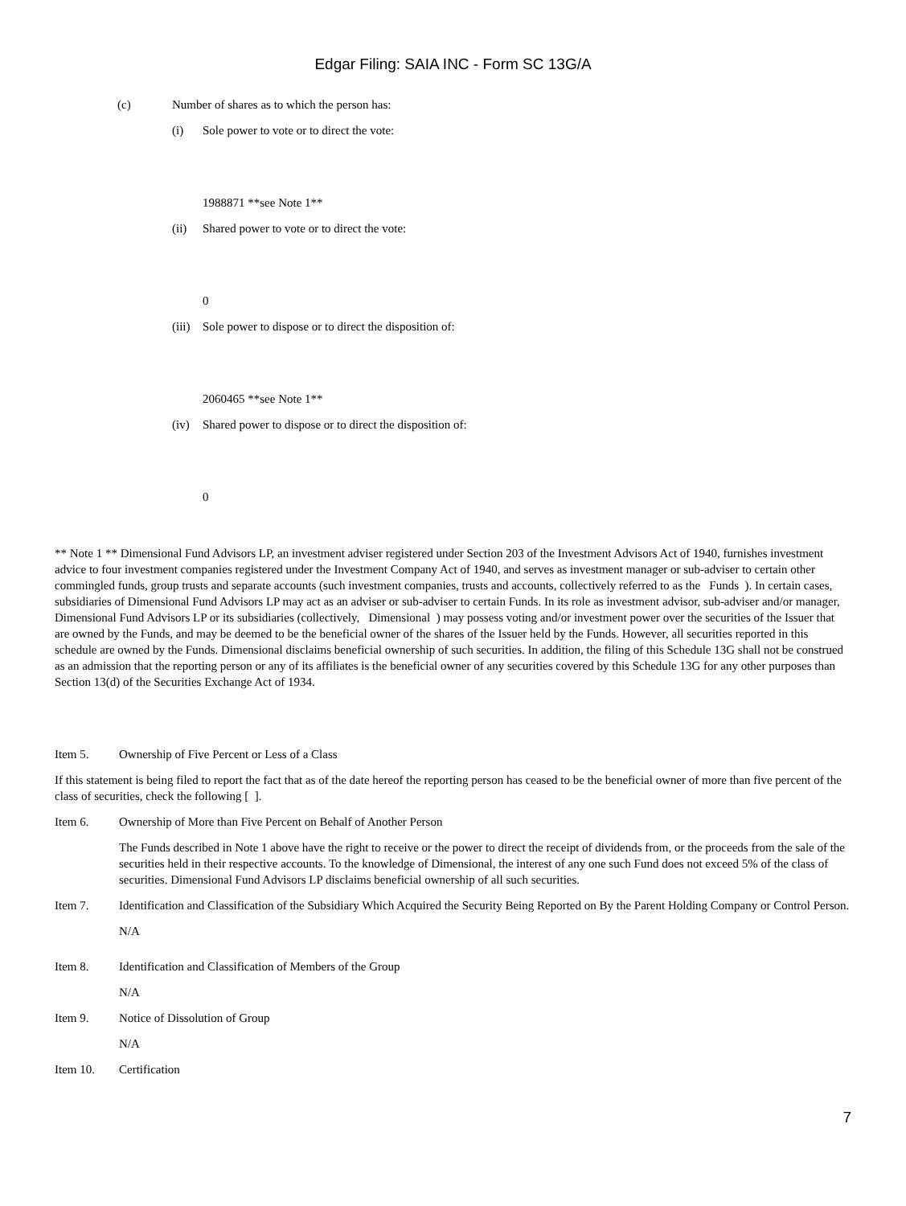Edgar Filing: SAIA INC - Form SC 13G/A
(c) Number of shares as to which the person has:
(i) Sole power to vote or to direct the vote:
1988871 **see Note 1**
(ii) Shared power to vote or to direct the vote:
0
(iii) Sole power to dispose or to direct the disposition of:
2060465 **see Note 1**
(iv) Shared power to dispose or to direct the disposition of:
0
** Note 1 ** Dimensional Fund Advisors LP, an investment adviser registered under Section 203 of the Investment Advisors Act of 1940, furnishes investment advice to four investment companies registered under the Investment Company Act of 1940, and serves as investment manager or sub-adviser to certain other commingled funds, group trusts and separate accounts (such investment companies, trusts and accounts, collectively referred to as the Funds ). In certain cases, subsidiaries of Dimensional Fund Advisors LP may act as an adviser or sub-adviser to certain Funds. In its role as investment advisor, sub-adviser and/or manager, Dimensional Fund Advisors LP or its subsidiaries (collectively, Dimensional ) may possess voting and/or investment power over the securities of the Issuer that are owned by the Funds, and may be deemed to be the beneficial owner of the shares of the Issuer held by the Funds. However, all securities reported in this schedule are owned by the Funds. Dimensional disclaims beneficial ownership of such securities. In addition, the filing of this Schedule 13G shall not be construed as an admission that the reporting person or any of its affiliates is the beneficial owner of any securities covered by this Schedule 13G for any other purposes than Section 13(d) of the Securities Exchange Act of 1934.
Item 5. Ownership of Five Percent or Less of a Class
If this statement is being filed to report the fact that as of the date hereof the reporting person has ceased to be the beneficial owner of more than five percent of the class of securities, check the following [ ].
Item 6. Ownership of More than Five Percent on Behalf of Another Person
The Funds described in Note 1 above have the right to receive or the power to direct the receipt of dividends from, or the proceeds from the sale of the securities held in their respective accounts. To the knowledge of Dimensional, the interest of any one such Fund does not exceed 5% of the class of securities. Dimensional Fund Advisors LP disclaims beneficial ownership of all such securities.
Item 7. Identification and Classification of the Subsidiary Which Acquired the Security Being Reported on By the Parent Holding Company or Control Person.
N/A
Item 8. Identification and Classification of Members of the Group
N/A
Item 9. Notice of Dissolution of Group
N/A
Item 10. Certification
7